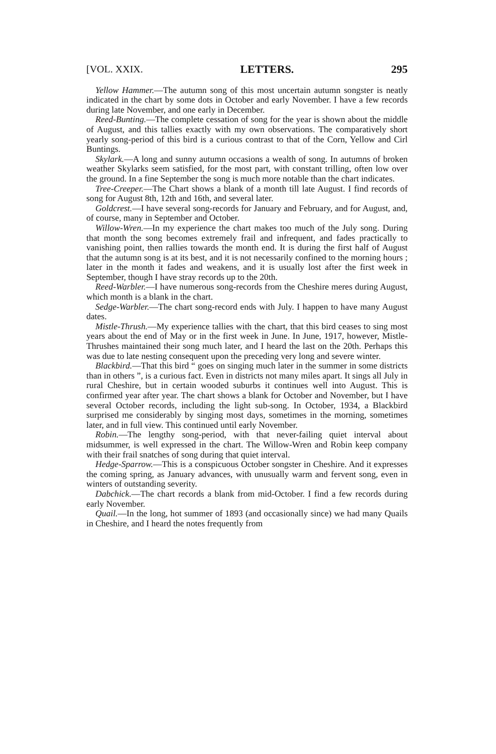[VOL. XXIX. LETTERS. 295
Yellow Hammer.—The autumn song of this most uncertain autumn songster is neatly indicated in the chart by some dots in October and early November. I have a few records during late November, and one early in December.
Reed-Bunting.—The complete cessation of song for the year is shown about the middle of August, and this tallies exactly with my own observations. The comparatively short yearly song-period of this bird is a curious contrast to that of the Corn, Yellow and Cirl Buntings.
Skylark.—A long and sunny autumn occasions a wealth of song. In autumns of broken weather Skylarks seem satisfied, for the most part, with constant trilling, often low over the ground. In a fine September the song is much more notable than the chart indicates.
Tree-Creeper.—The Chart shows a blank of a month till late August. I find records of song for August 8th, 12th and 16th, and several later.
Goldcrest.—I have several song-records for January and February, and for August, and, of course, many in September and October.
Willow-Wren.—In my experience the chart makes too much of the July song. During that month the song becomes extremely frail and infrequent, and fades practically to vanishing point, then rallies towards the month end. It is during the first half of August that the autumn song is at its best, and it is not necessarily confined to the morning hours ; later in the month it fades and weakens, and it is usually lost after the first week in September, though I have stray records up to the 20th.
Reed-Warbler.—I have numerous song-records from the Cheshire meres during August, which month is a blank in the chart.
Sedge-Warbler.—The chart song-record ends with July. I happen to have many August dates.
Mistle-Thrush.—My experience tallies with the chart, that this bird ceases to sing most years about the end of May or in the first week in June. In June, 1917, however, Mistle-Thrushes maintained their song much later, and I heard the last on the 20th. Perhaps this was due to late nesting consequent upon the preceding very long and severe winter.
Blackbird.—That this bird “ goes on singing much later in the summer in some districts than in others ”, is a curious fact. Even in districts not many miles apart. It sings all July in rural Cheshire, but in certain wooded suburbs it continues well into August. This is confirmed year after year. The chart shows a blank for October and November, but I have several October records, including the light sub-song. In October, 1934, a Blackbird surprised me considerably by singing most days, sometimes in the morning, sometimes later, and in full view. This continued until early November.
Robin.—The lengthy song-period, with that never-failing quiet interval about midsummer, is well expressed in the chart. The Willow-Wren and Robin keep company with their frail snatches of song during that quiet interval.
Hedge-Sparrow.—This is a conspicuous October songster in Cheshire. And it expresses the coming spring, as January advances, with unusually warm and fervent song, even in winters of outstanding severity.
Dabchick.—The chart records a blank from mid-October. I find a few records during early November.
Quail.—In the long, hot summer of 1893 (and occasionally since) we had many Quails in Cheshire, and I heard the notes frequently from